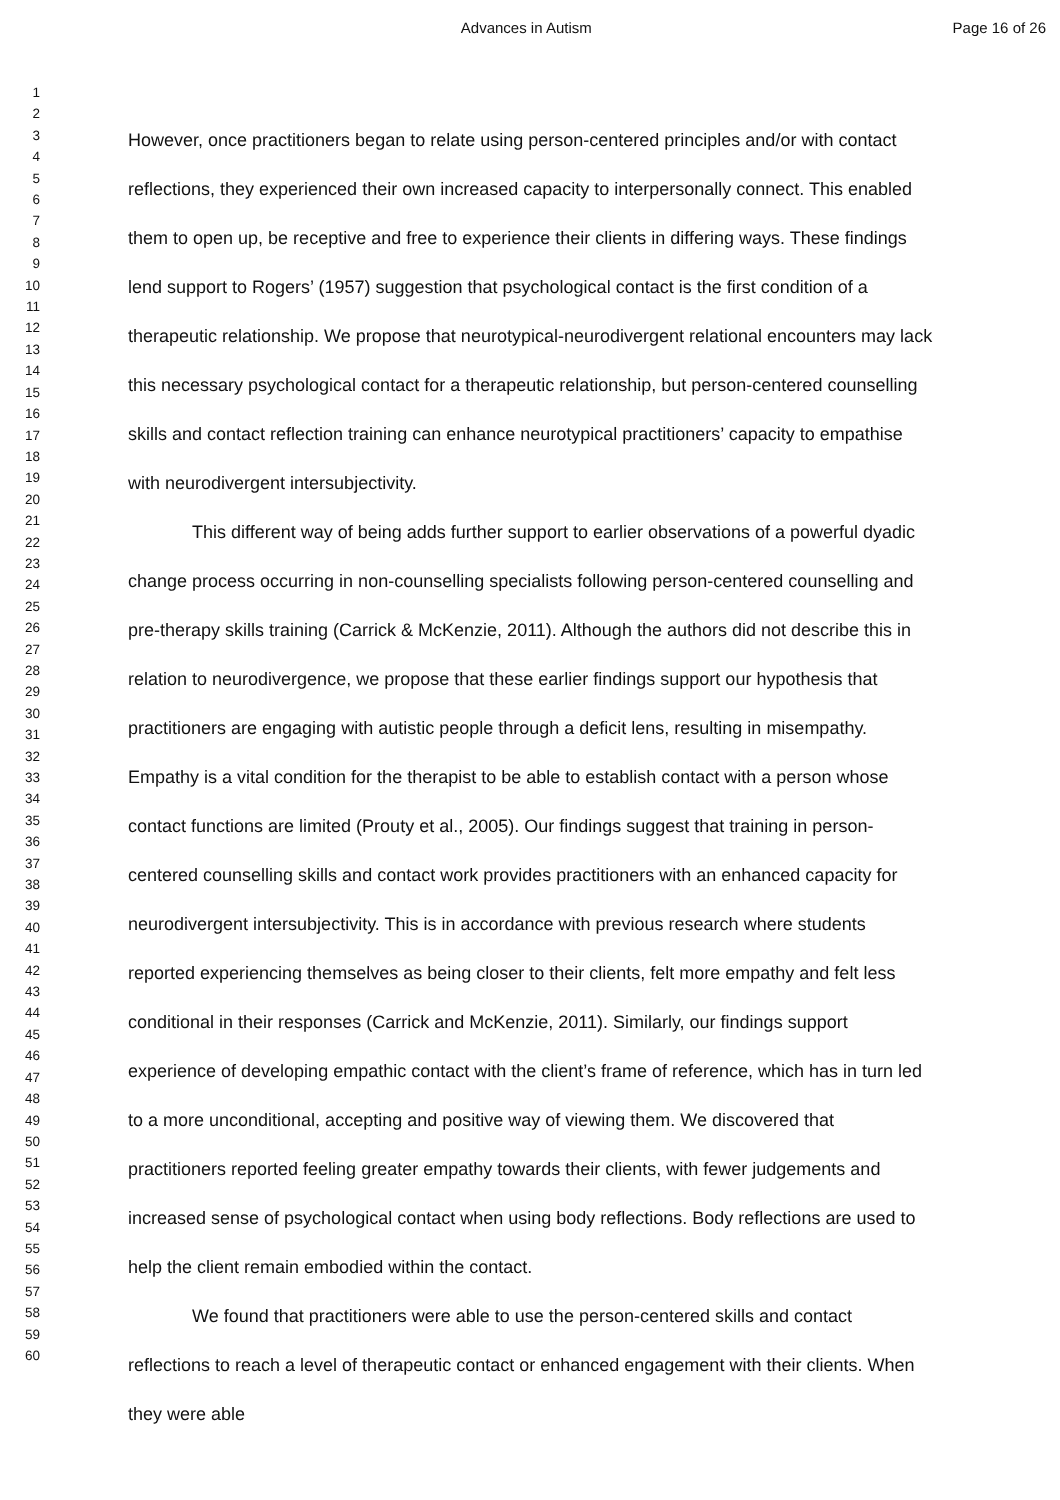Advances in Autism Page 16 of 26
1
2
3
4
5
6
7
8
9
10
11
12
13
14
15
16
17
18
19
20
21
22
23
24
25
26
27
28
29
30
31
32
33
34
35
36
37
38
39
40
41
42
43
44
45
46
47
48
49
50
51
52
53
54
55
56
57
58
59
60
However, once practitioners began to relate using person-centered principles and/or with contact reflections, they experienced their own increased capacity to interpersonally connect. This enabled them to open up, be receptive and free to experience their clients in differing ways. These findings lend support to Rogers’ (1957) suggestion that psychological contact is the first condition of a therapeutic relationship. We propose that neurotypical-neurodivergent relational encounters may lack this necessary psychological contact for a therapeutic relationship, but person-centered counselling skills and contact reflection training can enhance neurotypical practitioners’ capacity to empathise with neurodivergent intersubjectivity.
This different way of being adds further support to earlier observations of a powerful dyadic change process occurring in non-counselling specialists following person-centered counselling and pre-therapy skills training (Carrick & McKenzie, 2011). Although the authors did not describe this in relation to neurodivergence, we propose that these earlier findings support our hypothesis that practitioners are engaging with autistic people through a deficit lens, resulting in misempathy. Empathy is a vital condition for the therapist to be able to establish contact with a person whose contact functions are limited (Prouty et al., 2005). Our findings suggest that training in person-centered counselling skills and contact work provides practitioners with an enhanced capacity for neurodivergent intersubjectivity. This is in accordance with previous research where students reported experiencing themselves as being closer to their clients, felt more empathy and felt less conditional in their responses (Carrick and McKenzie, 2011). Similarly, our findings support experience of developing empathic contact with the client’s frame of reference, which has in turn led to a more unconditional, accepting and positive way of viewing them. We discovered that practitioners reported feeling greater empathy towards their clients, with fewer judgements and increased sense of psychological contact when using body reflections. Body reflections are used to help the client remain embodied within the contact.
We found that practitioners were able to use the person-centered skills and contact reflections to reach a level of therapeutic contact or enhanced engagement with their clients. When they were able